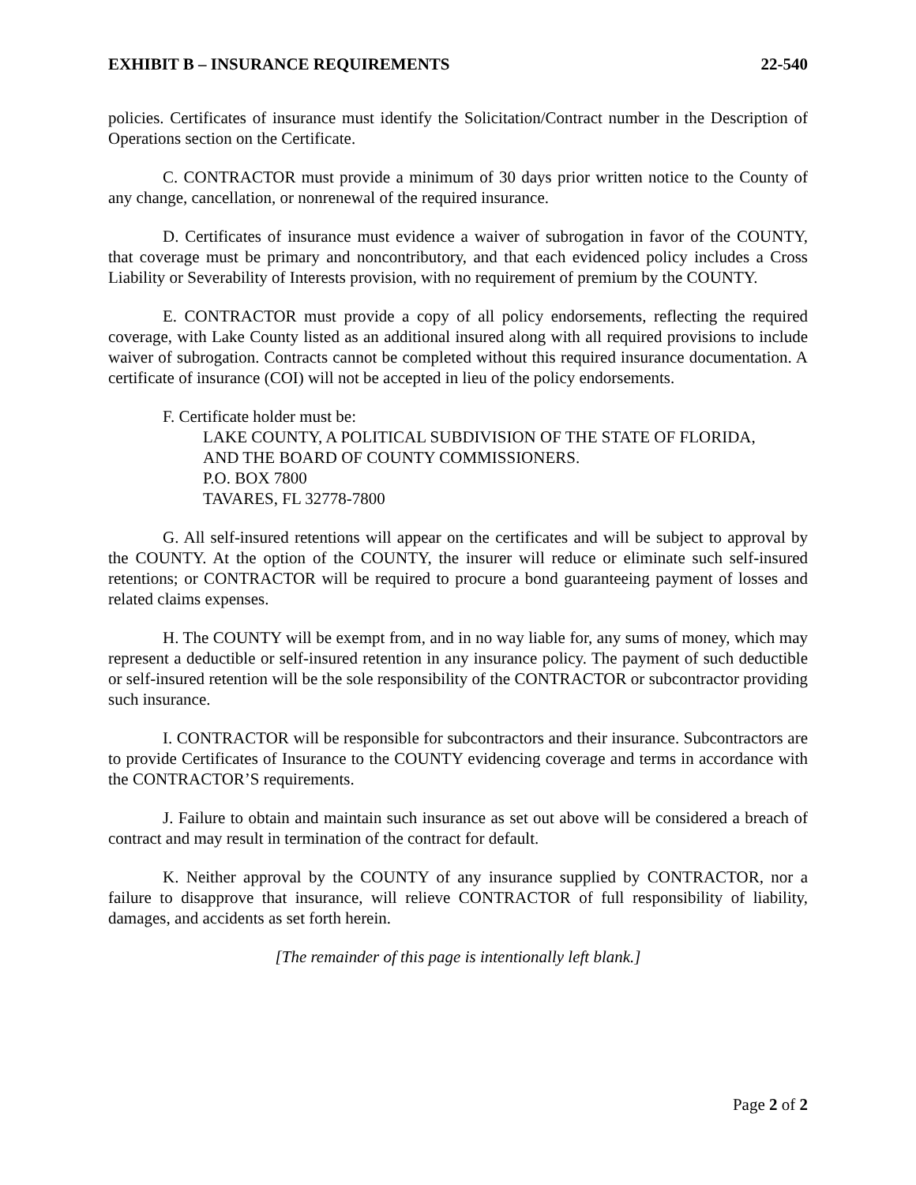EXHIBIT B – INSURANCE REQUIREMENTS 22-540
policies. Certificates of insurance must identify the Solicitation/Contract number in the Description of Operations section on the Certificate.
C. CONTRACTOR must provide a minimum of 30 days prior written notice to the County of any change, cancellation, or nonrenewal of the required insurance.
D. Certificates of insurance must evidence a waiver of subrogation in favor of the COUNTY, that coverage must be primary and noncontributory, and that each evidenced policy includes a Cross Liability or Severability of Interests provision, with no requirement of premium by the COUNTY.
E. CONTRACTOR must provide a copy of all policy endorsements, reflecting the required coverage, with Lake County listed as an additional insured along with all required provisions to include waiver of subrogation. Contracts cannot be completed without this required insurance documentation. A certificate of insurance (COI) will not be accepted in lieu of the policy endorsements.
F. Certificate holder must be:
LAKE COUNTY, A POLITICAL SUBDIVISION OF THE STATE OF FLORIDA,
AND THE BOARD OF COUNTY COMMISSIONERS.
P.O. BOX 7800
TAVARES, FL 32778-7800
G. All self-insured retentions will appear on the certificates and will be subject to approval by the COUNTY. At the option of the COUNTY, the insurer will reduce or eliminate such self-insured retentions; or CONTRACTOR will be required to procure a bond guaranteeing payment of losses and related claims expenses.
H. The COUNTY will be exempt from, and in no way liable for, any sums of money, which may represent a deductible or self-insured retention in any insurance policy. The payment of such deductible or self-insured retention will be the sole responsibility of the CONTRACTOR or subcontractor providing such insurance.
I. CONTRACTOR will be responsible for subcontractors and their insurance. Subcontractors are to provide Certificates of Insurance to the COUNTY evidencing coverage and terms in accordance with the CONTRACTOR’S requirements.
J. Failure to obtain and maintain such insurance as set out above will be considered a breach of contract and may result in termination of the contract for default.
K. Neither approval by the COUNTY of any insurance supplied by CONTRACTOR, nor a failure to disapprove that insurance, will relieve CONTRACTOR of full responsibility of liability, damages, and accidents as set forth herein.
[The remainder of this page is intentionally left blank.]
Page 2 of 2